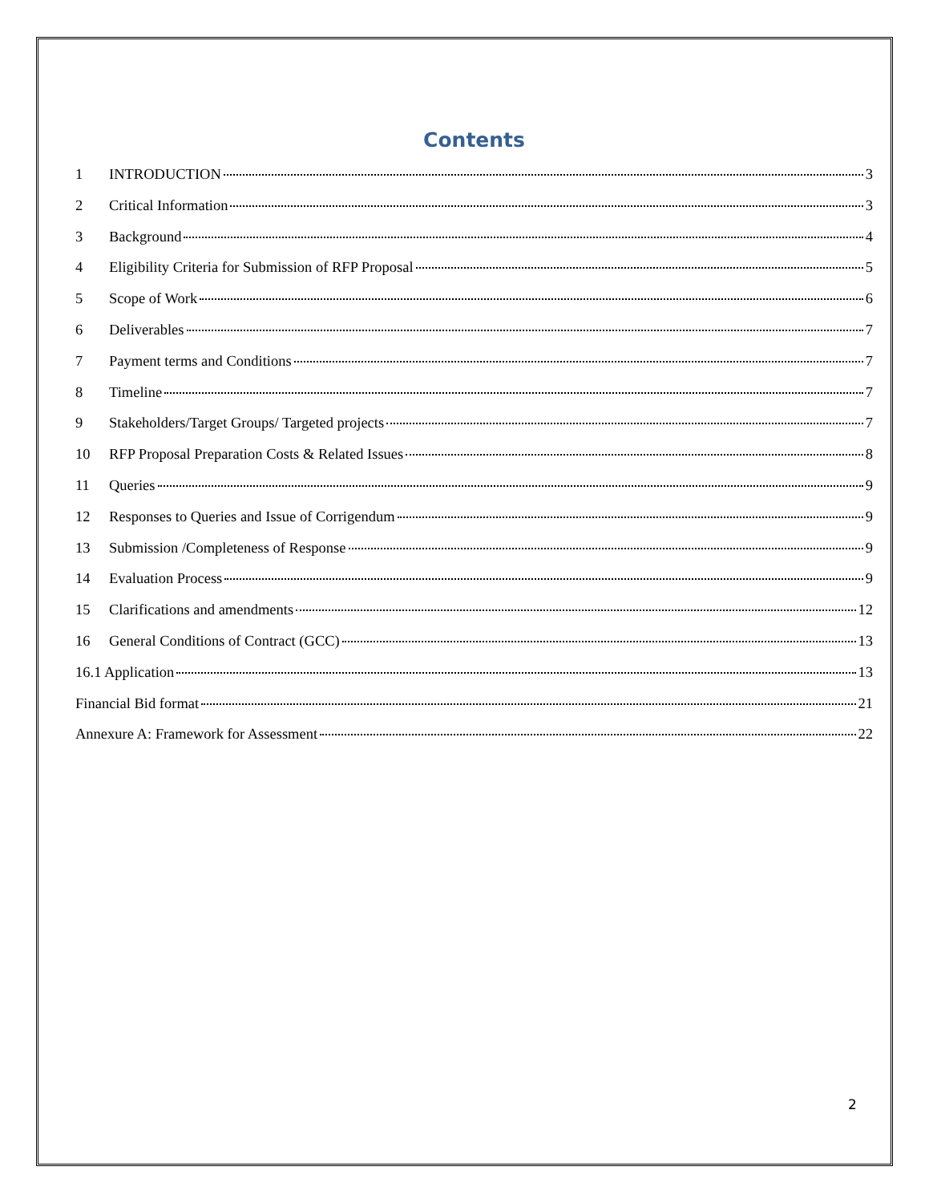Contents
1 INTRODUCTION 3
2 Critical Information 3
3 Background 4
4 Eligibility Criteria for Submission of RFP Proposal 5
5 Scope of Work 6
6 Deliverables 7
7 Payment terms and Conditions 7
8 Timeline 7
9 Stakeholders/Target Groups/ Targeted projects 7
10 RFP Proposal Preparation Costs & Related Issues 8
11 Queries 9
12 Responses to Queries and Issue of Corrigendum 9
13 Submission /Completeness of Response 9
14 Evaluation Process 9
15 Clarifications and amendments 12
16 General Conditions of Contract (GCC) 13
16.1 Application 13
Financial Bid format 21
Annexure A: Framework for Assessment 22
2